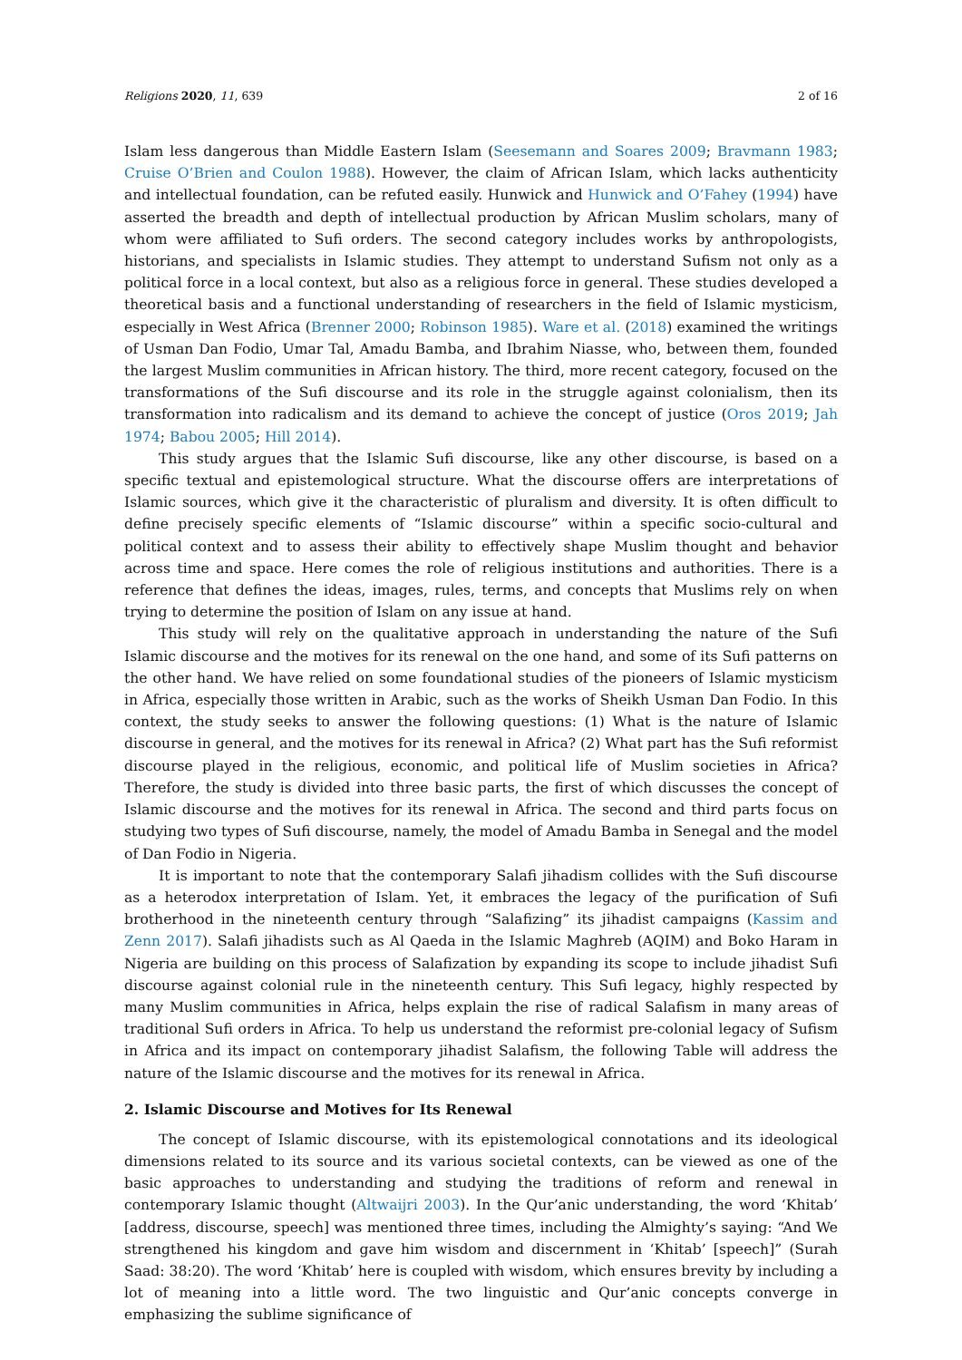Religions 2020, 11, 639 2 of 16
Islam less dangerous than Middle Eastern Islam (Seesemann and Soares 2009; Bravmann 1983; Cruise O’Brien and Coulon 1988). However, the claim of African Islam, which lacks authenticity and intellectual foundation, can be refuted easily. Hunwick and Hunwick and O’Fahey (1994) have asserted the breadth and depth of intellectual production by African Muslim scholars, many of whom were affiliated to Sufi orders. The second category includes works by anthropologists, historians, and specialists in Islamic studies. They attempt to understand Sufism not only as a political force in a local context, but also as a religious force in general. These studies developed a theoretical basis and a functional understanding of researchers in the field of Islamic mysticism, especially in West Africa (Brenner 2000; Robinson 1985). Ware et al. (2018) examined the writings of Usman Dan Fodio, Umar Tal, Amadu Bamba, and Ibrahim Niasse, who, between them, founded the largest Muslim communities in African history. The third, more recent category, focused on the transformations of the Sufi discourse and its role in the struggle against colonialism, then its transformation into radicalism and its demand to achieve the concept of justice (Oros 2019; Jah 1974; Babou 2005; Hill 2014).
This study argues that the Islamic Sufi discourse, like any other discourse, is based on a specific textual and epistemological structure. What the discourse offers are interpretations of Islamic sources, which give it the characteristic of pluralism and diversity. It is often difficult to define precisely specific elements of “Islamic discourse” within a specific socio-cultural and political context and to assess their ability to effectively shape Muslim thought and behavior across time and space. Here comes the role of religious institutions and authorities. There is a reference that defines the ideas, images, rules, terms, and concepts that Muslims rely on when trying to determine the position of Islam on any issue at hand.
This study will rely on the qualitative approach in understanding the nature of the Sufi Islamic discourse and the motives for its renewal on the one hand, and some of its Sufi patterns on the other hand. We have relied on some foundational studies of the pioneers of Islamic mysticism in Africa, especially those written in Arabic, such as the works of Sheikh Usman Dan Fodio. In this context, the study seeks to answer the following questions: (1) What is the nature of Islamic discourse in general, and the motives for its renewal in Africa? (2) What part has the Sufi reformist discourse played in the religious, economic, and political life of Muslim societies in Africa? Therefore, the study is divided into three basic parts, the first of which discusses the concept of Islamic discourse and the motives for its renewal in Africa. The second and third parts focus on studying two types of Sufi discourse, namely, the model of Amadu Bamba in Senegal and the model of Dan Fodio in Nigeria.
It is important to note that the contemporary Salafi jihadism collides with the Sufi discourse as a heterodox interpretation of Islam. Yet, it embraces the legacy of the purification of Sufi brotherhood in the nineteenth century through “Salafizing” its jihadist campaigns (Kassim and Zenn 2017). Salafi jihadists such as Al Qaeda in the Islamic Maghreb (AQIM) and Boko Haram in Nigeria are building on this process of Salafization by expanding its scope to include jihadist Sufi discourse against colonial rule in the nineteenth century. This Sufi legacy, highly respected by many Muslim communities in Africa, helps explain the rise of radical Salafism in many areas of traditional Sufi orders in Africa. To help us understand the reformist pre-colonial legacy of Sufism in Africa and its impact on contemporary jihadist Salafism, the following Table will address the nature of the Islamic discourse and the motives for its renewal in Africa.
2. Islamic Discourse and Motives for Its Renewal
The concept of Islamic discourse, with its epistemological connotations and its ideological dimensions related to its source and its various societal contexts, can be viewed as one of the basic approaches to understanding and studying the traditions of reform and renewal in contemporary Islamic thought (Altwaijri 2003). In the Qur’anic understanding, the word ‘Khitab’ [address, discourse, speech] was mentioned three times, including the Almighty’s saying: “And We strengthened his kingdom and gave him wisdom and discernment in ‘Khitab’ [speech]” (Surah Saad: 38:20). The word ‘Khitab’ here is coupled with wisdom, which ensures brevity by including a lot of meaning into a little word. The two linguistic and Qur’anic concepts converge in emphasizing the sublime significance of